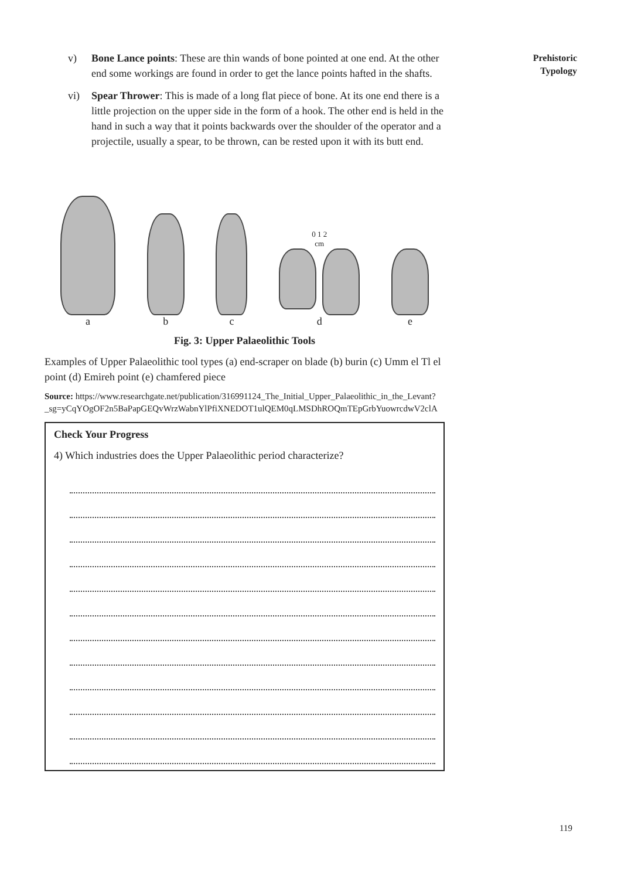Prehistoric
Typology
v) Bone Lance points: These are thin wands of bone pointed at one end. At the other end some workings are found in order to get the lance points hafted in the shafts.
vi) Spear Thrower: This is made of a long flat piece of bone. At its one end there is a little projection on the upper side in the form of a hook. The other end is held in the hand in such a way that it points backwards over the shoulder of the operator and a projectile, usually a spear, to be thrown, can be rested upon it with its butt end.
a
b
c
0 1 2
cm
d
e
Fig. 3: Upper Palaeolithic Tools
Examples of Upper Palaeolithic tool types (a) end-scraper on blade (b) burin (c) Umm el Tl el point (d) Emireh point (e) chamfered piece
Source: https://www.researchgate.net/publication/316991124_The_Initial_Upper_Palaeolithic_in_the_Levant?_sg=yCqYOgOF2n5BaPapGEQvWrzWabnYlPfiXNEDOT1ulQEM0qLMSDhROQmTEpGrbYuowrcdwV2clA
Check Your Progress
4) Which industries does the Upper Palaeolithic period characterize?
119